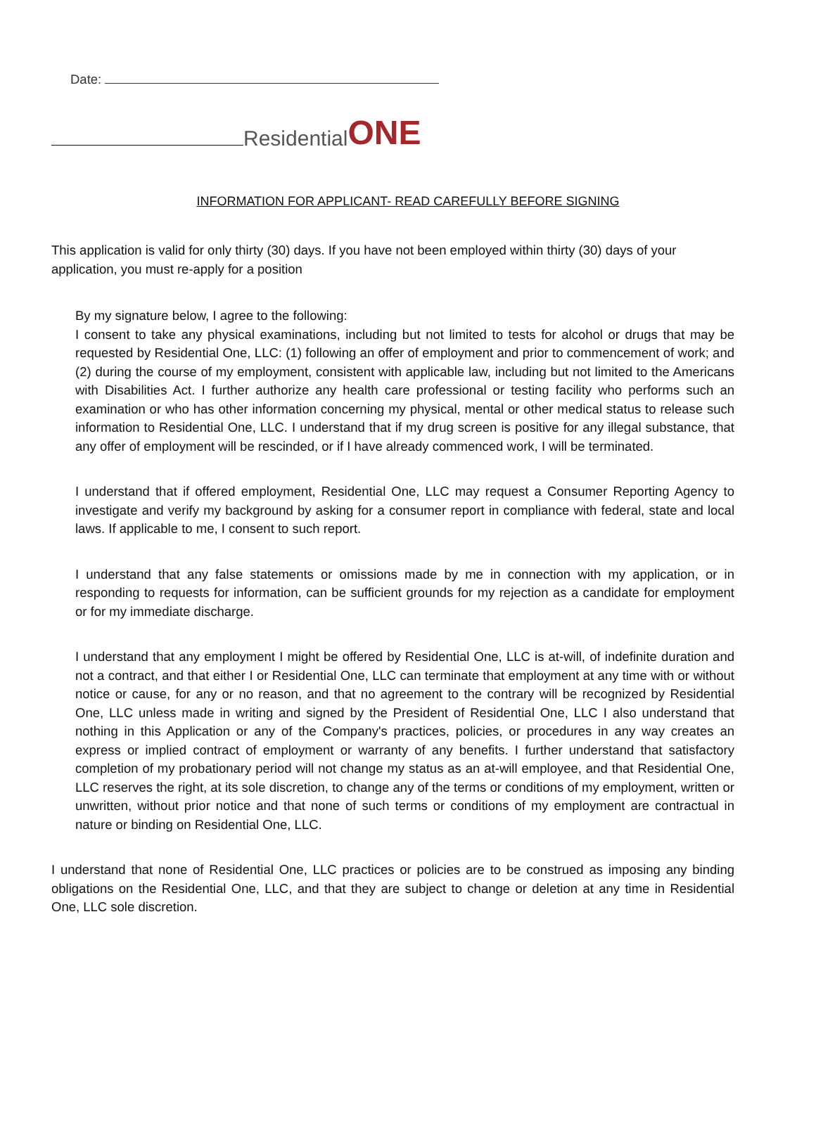Date:
Residential ONE
INFORMATION FOR APPLICANT- READ CAREFULLY BEFORE SIGNING
This application is valid for only thirty (30) days. If you have not been employed within thirty (30) days of your application, you must re-apply for a position
By my signature below, I agree to the following:
I consent to take any physical examinations, including but not limited to tests for alcohol or drugs that may be requested by Residential One, LLC: (1) following an offer of employment and prior to commencement of work; and (2) during the course of my employment, consistent with applicable law, including but not limited to the Americans with Disabilities Act. I further authorize any health care professional or testing facility who performs such an examination or who has other information concerning my physical, mental or other medical status to release such information to Residential One, LLC. I understand that if my drug screen is positive for any illegal substance, that any offer of employment will be rescinded, or if I have already commenced work, I will be terminated.
I understand that if offered employment, Residential One, LLC may request a Consumer Reporting Agency to investigate and verify my background by asking for a consumer report in compliance with federal, state and local laws. If applicable to me, I consent to such report.
I understand that any false statements or omissions made by me in connection with my application, or in responding to requests for information, can be sufficient grounds for my rejection as a candidate for employment or for my immediate discharge.
I understand that any employment I might be offered by Residential One, LLC is at-will, of indefinite duration and not a contract, and that either I or Residential One, LLC can terminate that employment at any time with or without notice or cause, for any or no reason, and that no agreement to the contrary will be recognized by Residential One, LLC unless made in writing and signed by the President of Residential One, LLC I also understand that nothing in this Application or any of the Company's practices, policies, or procedures in any way creates an express or implied contract of employment or warranty of any benefits. I further understand that satisfactory completion of my probationary period will not change my status as an at-will employee, and that Residential One, LLC reserves the right, at its sole discretion, to change any of the terms or conditions of my employment, written or unwritten, without prior notice and that none of such terms or conditions of my employment are contractual in nature or binding on Residential One, LLC.
I understand that none of Residential One, LLC practices or policies are to be construed as imposing any binding obligations on the Residential One, LLC, and that they are subject to change or deletion at any time in Residential One, LLC sole discretion.